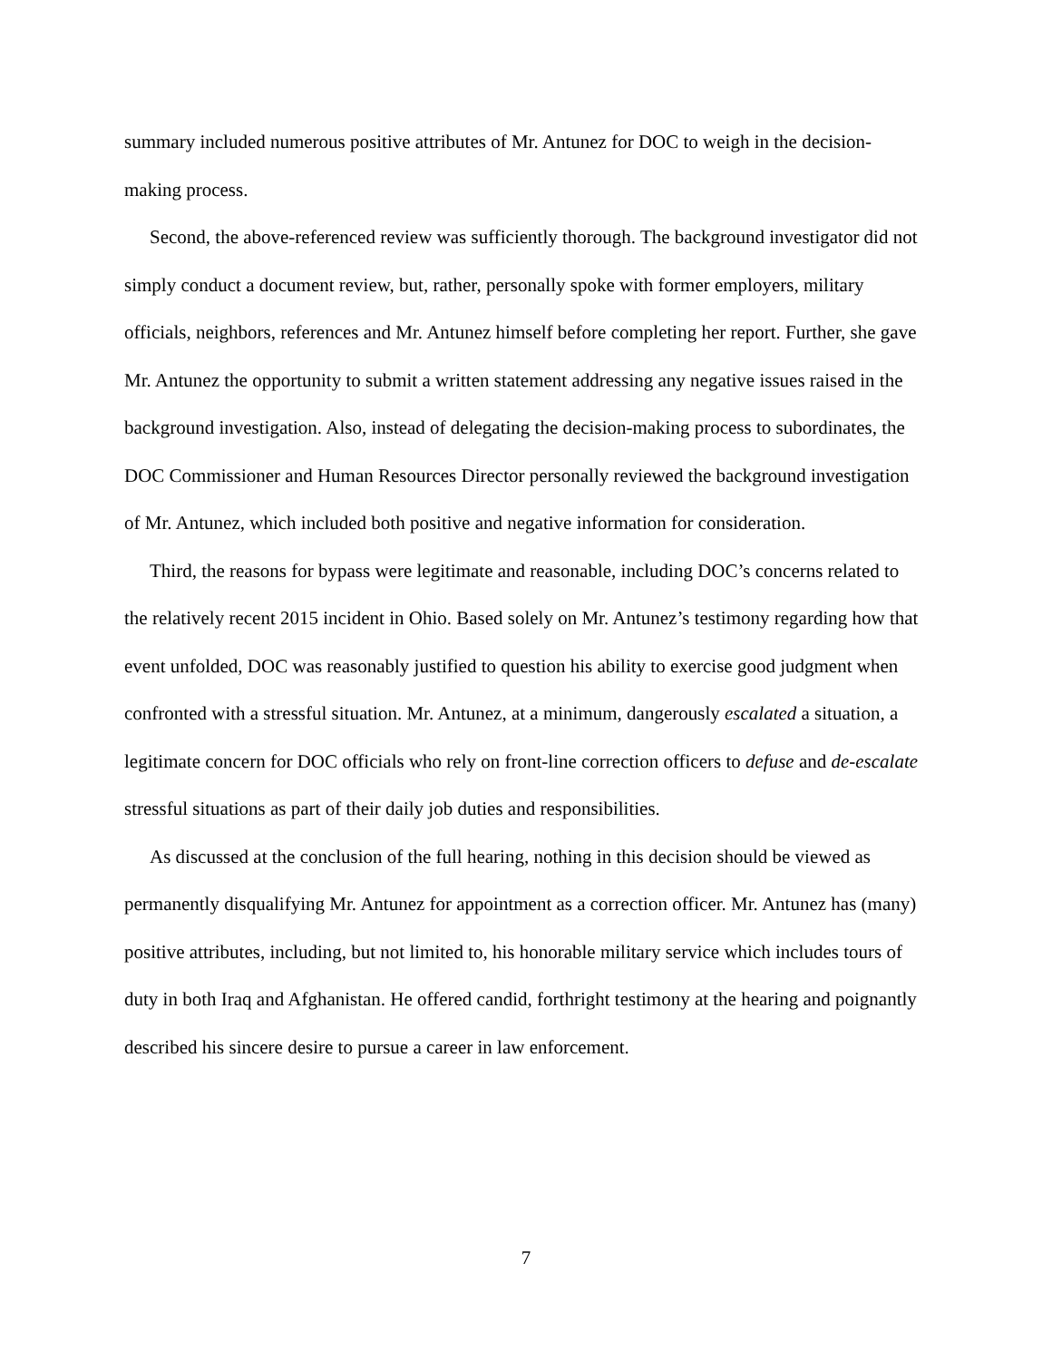summary included numerous positive attributes of Mr. Antunez for DOC to weigh in the decision-making process.
Second, the above-referenced review was sufficiently thorough. The background investigator did not simply conduct a document review, but, rather, personally spoke with former employers, military officials, neighbors, references and Mr. Antunez himself before completing her report. Further, she gave Mr. Antunez the opportunity to submit a written statement addressing any negative issues raised in the background investigation. Also, instead of delegating the decision-making process to subordinates, the DOC Commissioner and Human Resources Director personally reviewed the background investigation of Mr. Antunez, which included both positive and negative information for consideration.
Third, the reasons for bypass were legitimate and reasonable, including DOC’s concerns related to the relatively recent 2015 incident in Ohio. Based solely on Mr. Antunez’s testimony regarding how that event unfolded, DOC was reasonably justified to question his ability to exercise good judgment when confronted with a stressful situation. Mr. Antunez, at a minimum, dangerously escalated a situation, a legitimate concern for DOC officials who rely on front-line correction officers to defuse and de-escalate stressful situations as part of their daily job duties and responsibilities.
As discussed at the conclusion of the full hearing, nothing in this decision should be viewed as permanently disqualifying Mr. Antunez for appointment as a correction officer. Mr. Antunez has (many) positive attributes, including, but not limited to, his honorable military service which includes tours of duty in both Iraq and Afghanistan. He offered candid, forthright testimony at the hearing and poignantly described his sincere desire to pursue a career in law enforcement.
7